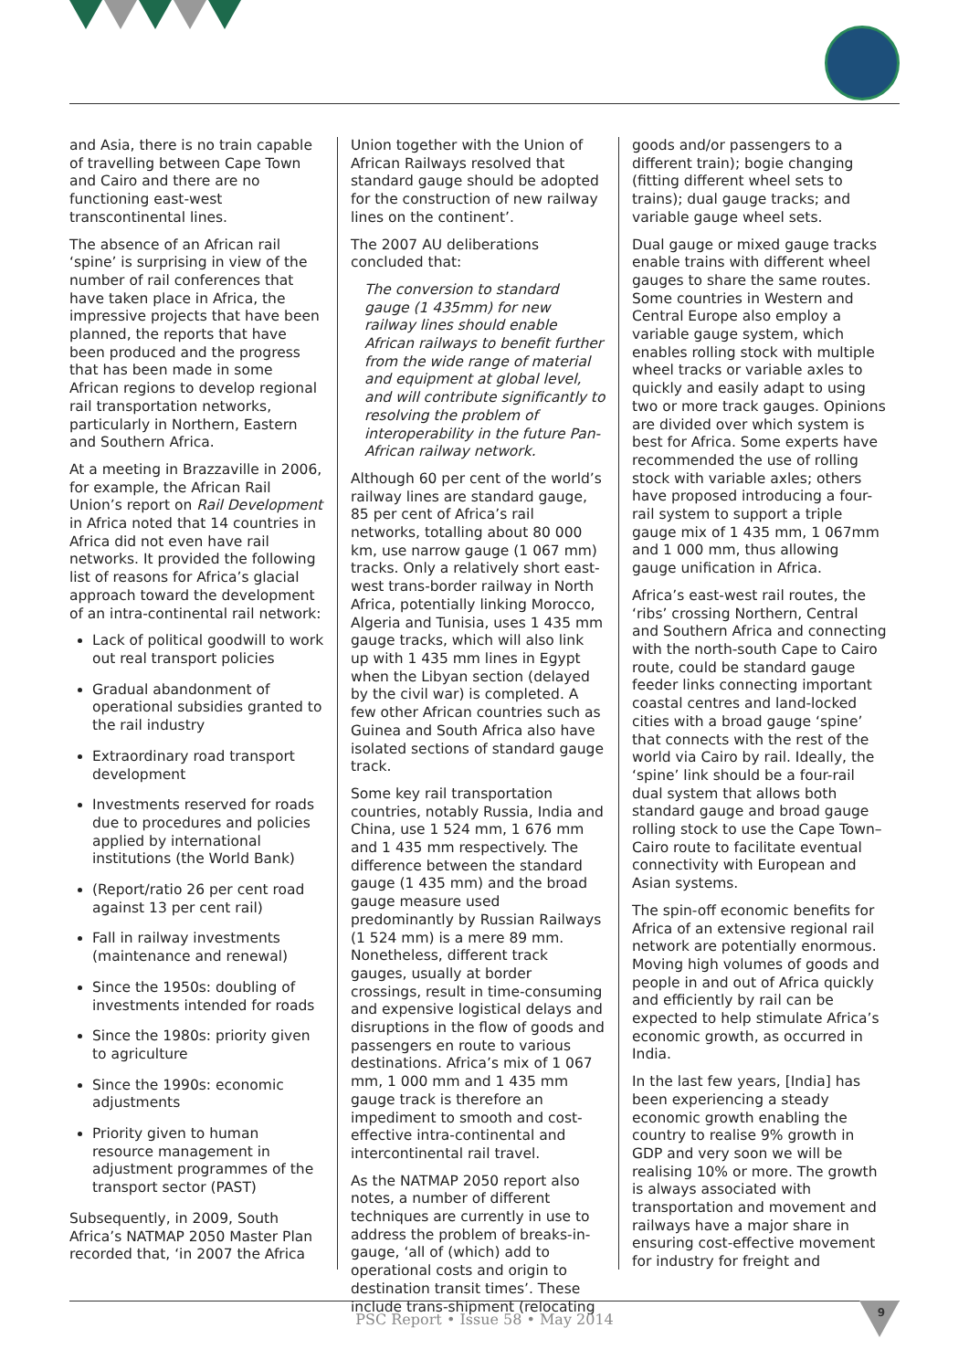and Asia, there is no train capable of travelling between Cape Town and Cairo and there are no functioning east-west transcontinental lines.
The absence of an African rail ‘spine’ is surprising in view of the number of rail conferences that have taken place in Africa, the impressive projects that have been planned, the reports that have been produced and the progress that has been made in some African regions to develop regional rail transportation networks, particularly in Northern, Eastern and Southern Africa.
At a meeting in Brazzaville in 2006, for example, the African Rail Union’s report on Rail Development in Africa noted that 14 countries in Africa did not even have rail networks. It provided the following list of reasons for Africa’s glacial approach toward the development of an intra-continental rail network:
Lack of political goodwill to work out real transport policies
Gradual abandonment of operational subsidies granted to the rail industry
Extraordinary road transport development
Investments reserved for roads due to procedures and policies applied by international institutions (the World Bank)
(Report/ratio 26 per cent road against 13 per cent rail)
Fall in railway investments (maintenance and renewal)
Since the 1950s: doubling of investments intended for roads
Since the 1980s: priority given to agriculture
Since the 1990s: economic adjustments
Priority given to human resource management in adjustment programmes of the transport sector (PAST)
Subsequently, in 2009, South Africa’s NATMAP 2050 Master Plan recorded that, ‘in 2007 the Africa
Union together with the Union of African Railways resolved that standard gauge should be adopted for the construction of new railway lines on the continent’.
The 2007 AU deliberations concluded that:
The conversion to standard gauge (1 435mm) for new railway lines should enable African railways to benefit further from the wide range of material and equipment at global level, and will contribute significantly to resolving the problem of interoperability in the future Pan-African railway network.
Although 60 per cent of the world’s railway lines are standard gauge, 85 per cent of Africa’s rail networks, totalling about 80 000 km, use narrow gauge (1 067 mm) tracks. Only a relatively short east-west trans-border railway in North Africa, potentially linking Morocco, Algeria and Tunisia, uses 1 435 mm gauge tracks, which will also link up with 1 435 mm lines in Egypt when the Libyan section (delayed by the civil war) is completed. A few other African countries such as Guinea and South Africa also have isolated sections of standard gauge track.
Some key rail transportation countries, notably Russia, India and China, use 1 524 mm, 1 676 mm and 1 435 mm respectively. The difference between the standard gauge (1 435 mm) and the broad gauge measure used predominantly by Russian Railways (1 524 mm) is a mere 89 mm. Nonetheless, different track gauges, usually at border crossings, result in time-consuming and expensive logistical delays and disruptions in the flow of goods and passengers en route to various destinations. Africa’s mix of 1 067 mm, 1 000 mm and 1 435 mm gauge track is therefore an impediment to smooth and cost-effective intra-continental and intercontinental rail travel.
As the NATMAP 2050 report also notes, a number of different techniques are currently in use to address the problem of breaks-in-gauge, ‘all of (which) add to operational costs and origin to destination transit times’. These include trans-shipment (relocating
goods and/or passengers to a different train); bogie changing (fitting different wheel sets to trains); dual gauge tracks; and variable gauge wheel sets.
Dual gauge or mixed gauge tracks enable trains with different wheel gauges to share the same routes. Some countries in Western and Central Europe also employ a variable gauge system, which enables rolling stock with multiple wheel tracks or variable axles to quickly and easily adapt to using two or more track gauges. Opinions are divided over which system is best for Africa. Some experts have recommended the use of rolling stock with variable axles; others have proposed introducing a four-rail system to support a triple gauge mix of 1 435 mm, 1 067mm and 1 000 mm, thus allowing gauge unification in Africa.
Africa’s east-west rail routes, the ‘ribs’ crossing Northern, Central and Southern Africa and connecting with the north-south Cape to Cairo route, could be standard gauge feeder links connecting important coastal centres and land-locked cities with a broad gauge ‘spine’ that connects with the rest of the world via Cairo by rail. Ideally, the ‘spine’ link should be a four-rail dual system that allows both standard gauge and broad gauge rolling stock to use the Cape Town–Cairo route to facilitate eventual connectivity with European and Asian systems.
The spin-off economic benefits for Africa of an extensive regional rail network are potentially enormous. Moving high volumes of goods and people in and out of Africa quickly and efficiently by rail can be expected to help stimulate Africa’s economic growth, as occurred in India.
In the last few years, [India] has been experiencing a steady economic growth enabling the country to realise 9% growth in GDP and very soon we will be realising 10% or more. The growth is always associated with transportation and movement and railways have a major share in ensuring cost-effective movement for industry for freight and
PSC Report • Issue 58 • May 2014
9